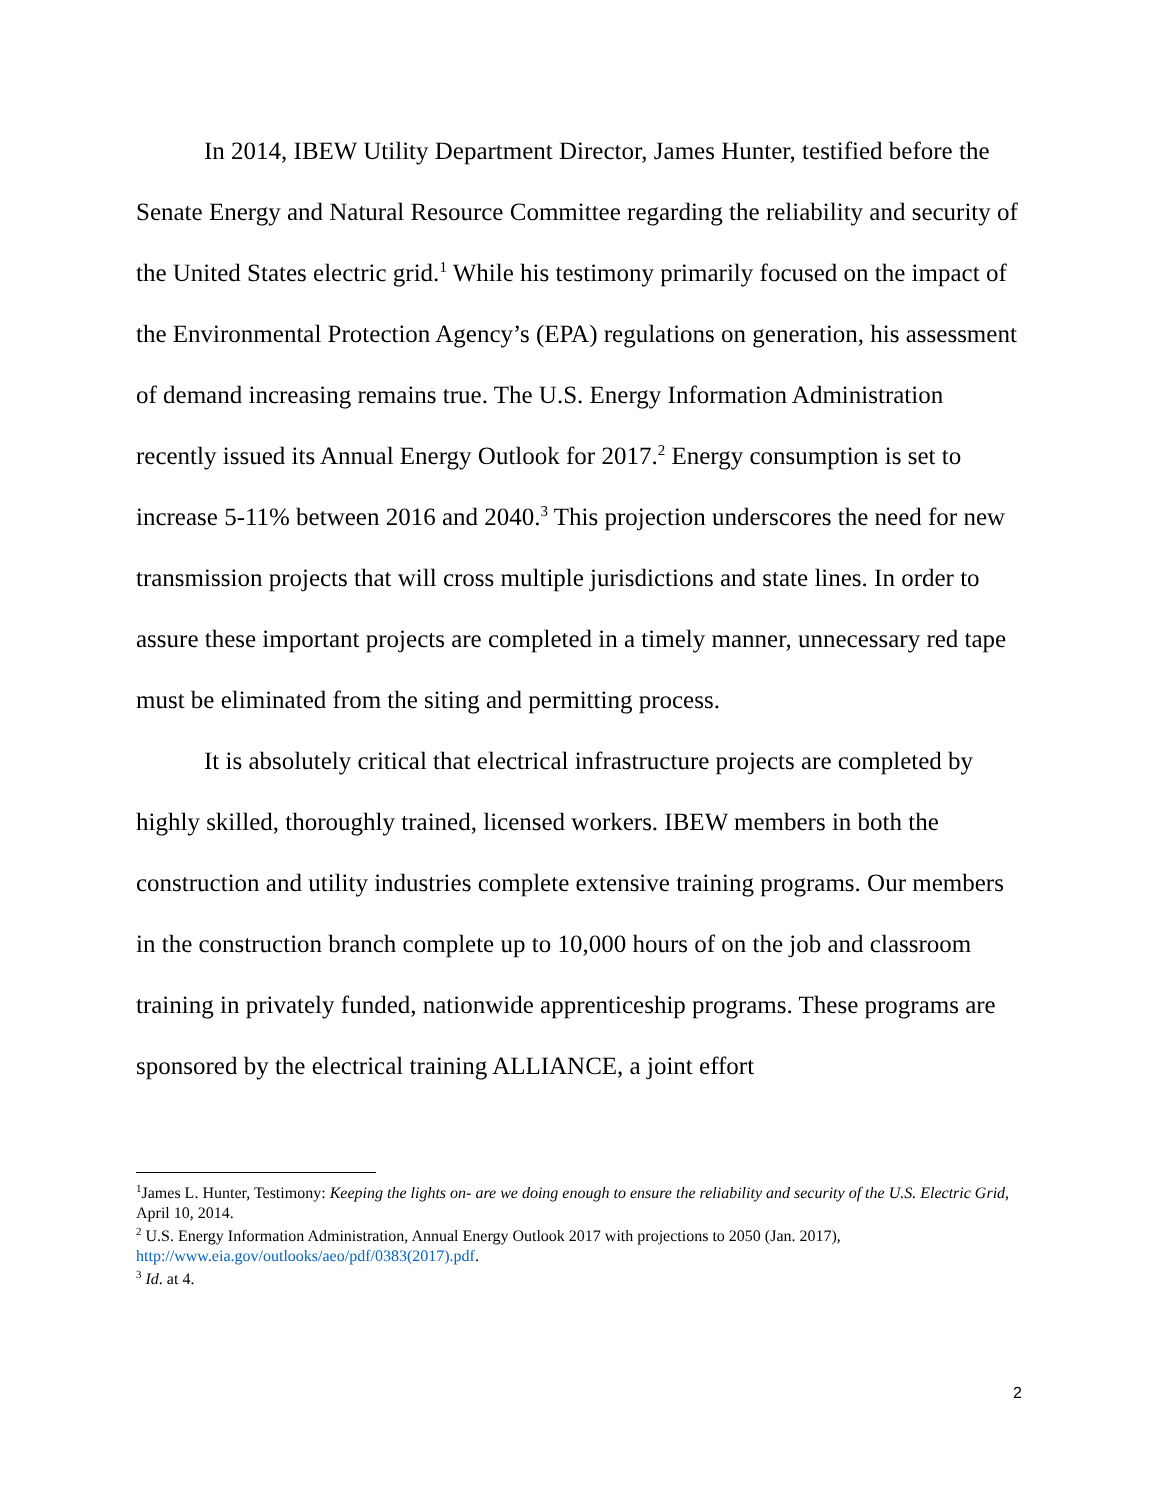In 2014, IBEW Utility Department Director, James Hunter, testified before the Senate Energy and Natural Resource Committee regarding the reliability and security of the United States electric grid.<sup>1</sup> While his testimony primarily focused on the impact of the Environmental Protection Agency’s (EPA) regulations on generation, his assessment of demand increasing remains true. The U.S. Energy Information Administration recently issued its Annual Energy Outlook for 2017.<sup>2</sup> Energy consumption is set to increase 5-11% between 2016 and 2040.<sup>3</sup> This projection underscores the need for new transmission projects that will cross multiple jurisdictions and state lines. In order to assure these important projects are completed in a timely manner, unnecessary red tape must be eliminated from the siting and permitting process.
It is absolutely critical that electrical infrastructure projects are completed by highly skilled, thoroughly trained, licensed workers. IBEW members in both the construction and utility industries complete extensive training programs. Our members in the construction branch complete up to 10,000 hours of on the job and classroom training in privately funded, nationwide apprenticeship programs. These programs are sponsored by the electrical training ALLIANCE, a joint effort
<sup>1</sup> James L. Hunter, Testimony: Keeping the lights on- are we doing enough to ensure the reliability and security of the U.S. Electric Grid, April 10, 2014.
<sup>2</sup> U.S. Energy Information Administration, Annual Energy Outlook 2017 with projections to 2050 (Jan. 2017), http://www.eia.gov/outlooks/aeo/pdf/0383(2017).pdf.
<sup>3</sup> Id. at 4.
2